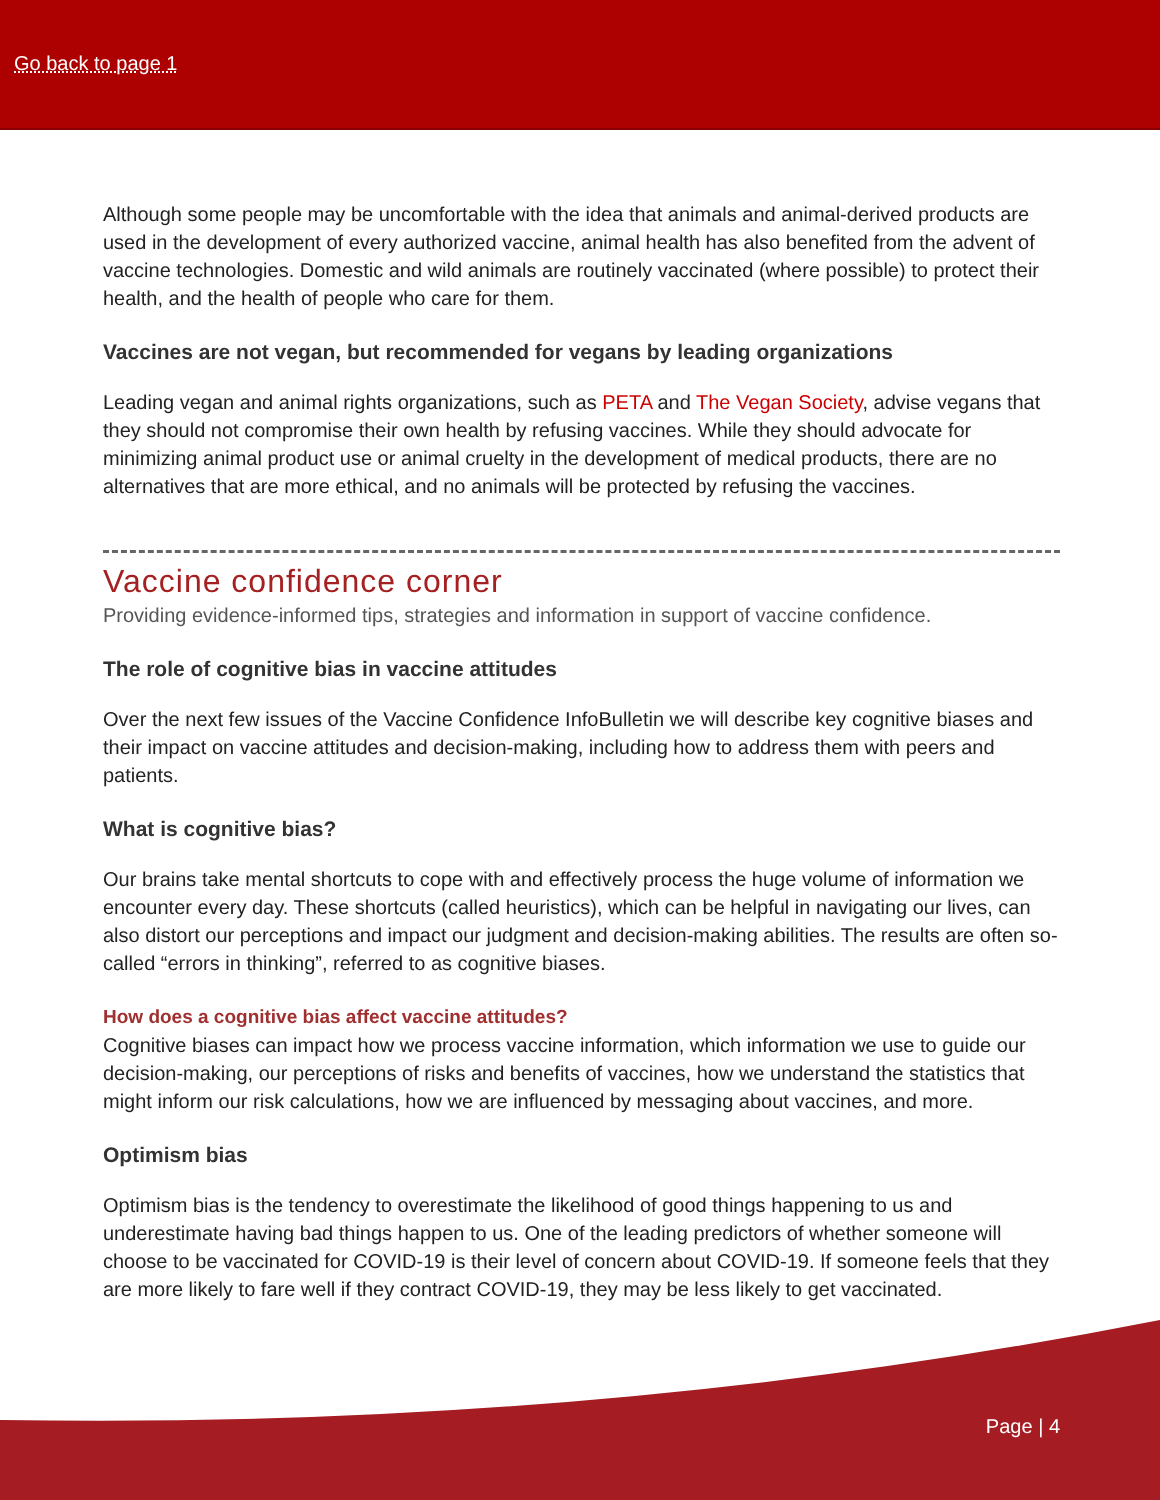Go back to page 1
Although some people may be uncomfortable with the idea that animals and animal-derived products are used in the development of every authorized vaccine, animal health has also benefited from the advent of vaccine technologies. Domestic and wild animals are routinely vaccinated (where possible) to protect their health, and the health of people who care for them.
Vaccines are not vegan, but recommended for vegans by leading organizations
Leading vegan and animal rights organizations, such as PETA and The Vegan Society, advise vegans that they should not compromise their own health by refusing vaccines. While they should advocate for minimizing animal product use or animal cruelty in the development of medical products, there are no alternatives that are more ethical, and no animals will be protected by refusing the vaccines.
Vaccine confidence corner
Providing evidence-informed tips, strategies and information in support of vaccine confidence.
The role of cognitive bias in vaccine attitudes
Over the next few issues of the Vaccine Confidence InfoBulletin we will describe key cognitive biases and their impact on vaccine attitudes and decision-making, including how to address them with peers and patients.
What is cognitive bias?
Our brains take mental shortcuts to cope with and effectively process the huge volume of information we encounter every day. These shortcuts (called heuristics), which can be helpful in navigating our lives, can also distort our perceptions and impact our judgment and decision-making abilities. The results are often so-called “errors in thinking”, referred to as cognitive biases.
How does a cognitive bias affect vaccine attitudes?
Cognitive biases can impact how we process vaccine information, which information we use to guide our decision-making, our perceptions of risks and benefits of vaccines, how we understand the statistics that might inform our risk calculations, how we are influenced by messaging about vaccines, and more.
Optimism bias
Optimism bias is the tendency to overestimate the likelihood of good things happening to us and underestimate having bad things happen to us. One of the leading predictors of whether someone will choose to be vaccinated for COVID-19 is their level of concern about COVID-19. If someone feels that they are more likely to fare well if they contract COVID-19, they may be less likely to get vaccinated.
Page | 4